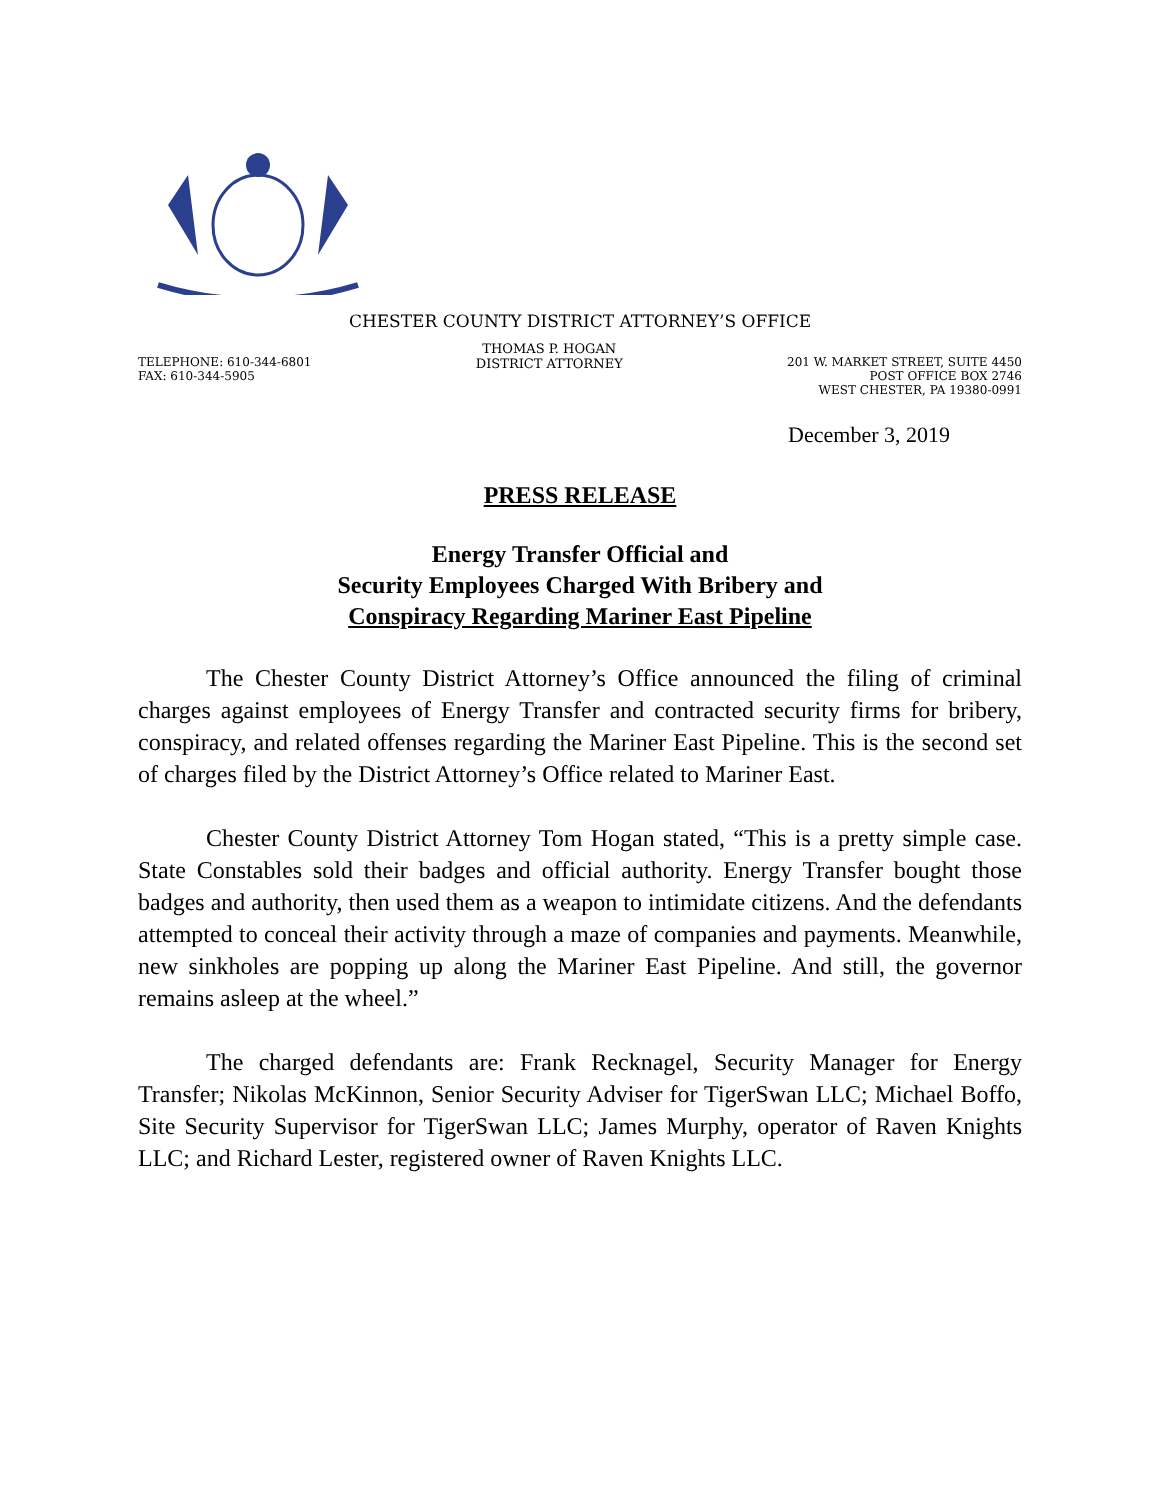CHESTER COUNTY DISTRICT ATTORNEY’S OFFICE
TELEPHONE: 610-344-6801
FAX: 610-344-5905
THOMAS P. HOGAN
DISTRICT ATTORNEY
201 W. MARKET STREET, SUITE 4450
POST OFFICE BOX 2746
WEST CHESTER, PA 19380-0991
December 3, 2019
PRESS RELEASE
Energy Transfer Official and
Security Employees Charged With Bribery and
Conspiracy Regarding Mariner East Pipeline
The Chester County District Attorney’s Office announced the filing of criminal charges against employees of Energy Transfer and contracted security firms for bribery, conspiracy, and related offenses regarding the Mariner East Pipeline. This is the second set of charges filed by the District Attorney’s Office related to Mariner East.
Chester County District Attorney Tom Hogan stated, “This is a pretty simple case. State Constables sold their badges and official authority. Energy Transfer bought those badges and authority, then used them as a weapon to intimidate citizens. And the defendants attempted to conceal their activity through a maze of companies and payments. Meanwhile, new sinkholes are popping up along the Mariner East Pipeline. And still, the governor remains asleep at the wheel.”
The charged defendants are: Frank Recknagel, Security Manager for Energy Transfer; Nikolas McKinnon, Senior Security Adviser for TigerSwan LLC; Michael Boffo, Site Security Supervisor for TigerSwan LLC; James Murphy, operator of Raven Knights LLC; and Richard Lester, registered owner of Raven Knights LLC.